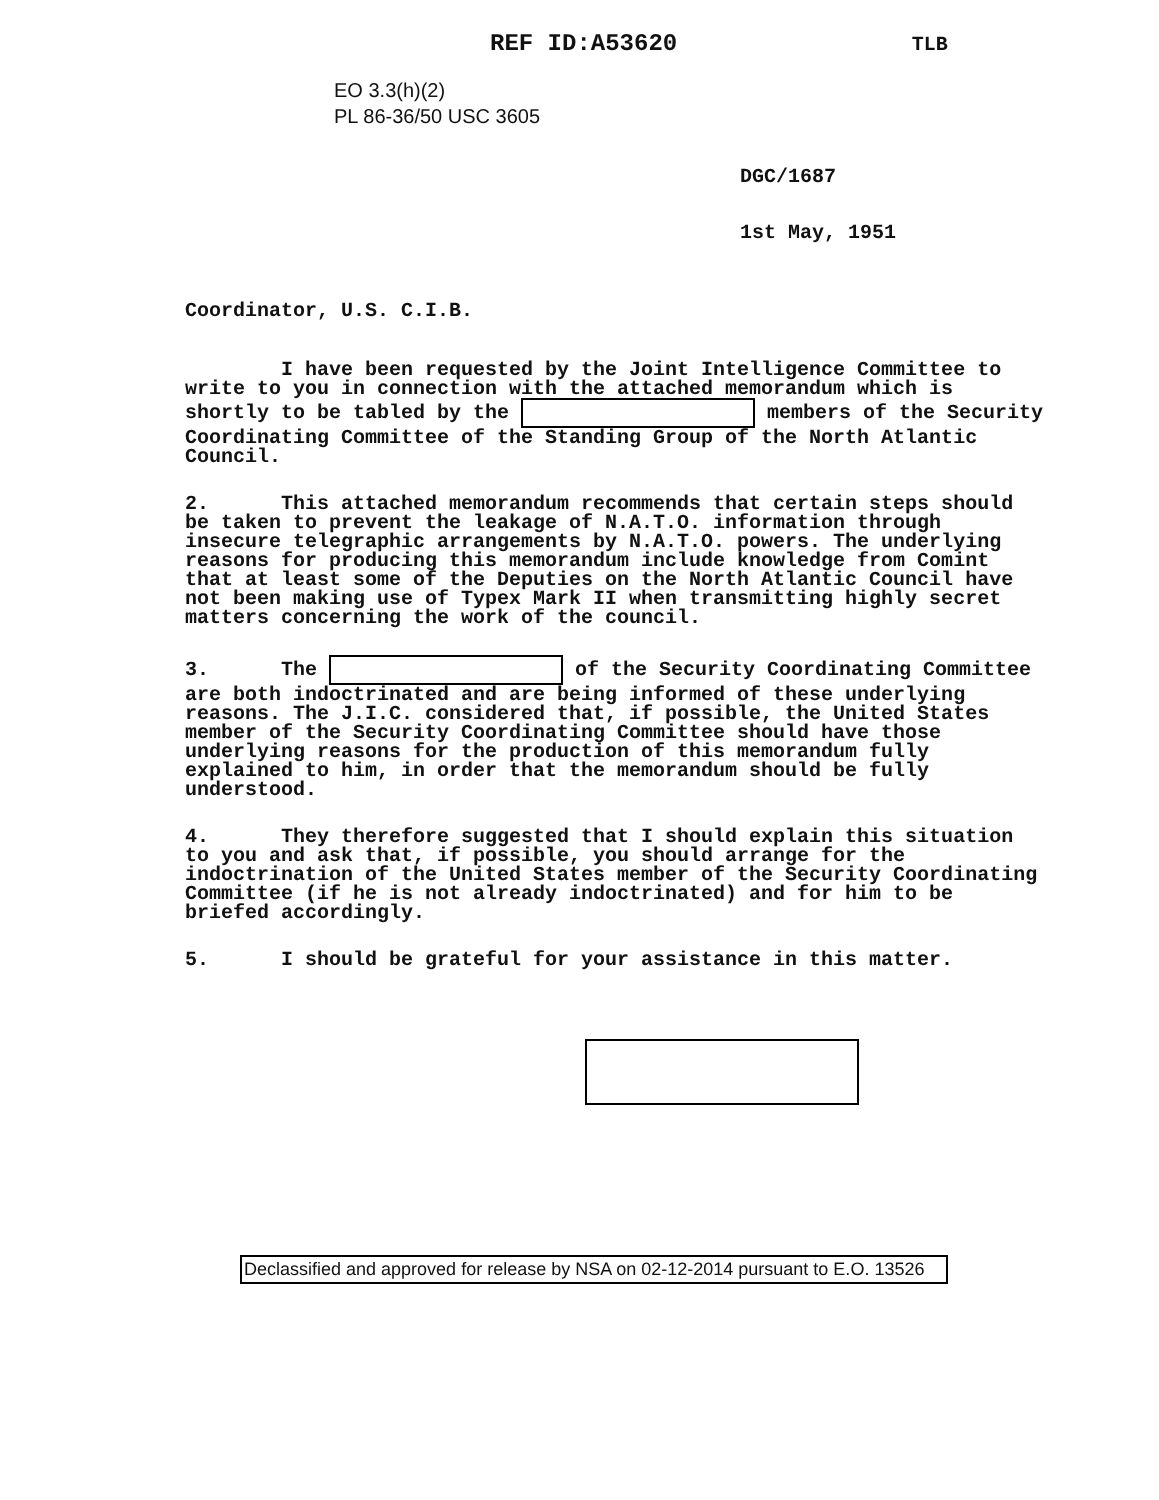REF ID:A53620 TLB
EO 3.3(h)(2)
PL 86-36/50 USC 3605
DGC/1687
1st May, 1951
Coordinator, U.S. C.I.B.
I have been requested by the Joint Intelligence Committee to write to you in connection with the attached memorandum which is shortly to be tabled by the members of the Security Coordinating Committee of the Standing Group of the North Atlantic Council.
2. This attached memorandum recommends that certain steps should be taken to prevent the leakage of N.A.T.O. information through insecure telegraphic arrangements by N.A.T.O. powers. The underlying reasons for producing this memorandum include knowledge from Comint that at least some of the Deputies on the North Atlantic Council have not been making use of Typex Mark II when transmitting highly secret matters concerning the work of the council.
3. The of the Security Coordinating Committee are both indoctrinated and are being informed of these underlying reasons. The J.I.C. considered that, if possible, the United States member of the Security Coordinating Committee should have those underlying reasons for the production of this memorandum fully explained to him, in order that the memorandum should be fully understood.
4. They therefore suggested that I should explain this situation to you and ask that, if possible, you should arrange for the indoctrination of the United States member of the Security Coordinating Committee (if he is not already indoctrinated) and for him to be briefed accordingly.
5. I should be grateful for your assistance in this matter.
Declassified and approved for release by NSA on 02-12-2014 pursuant to E.O. 13526